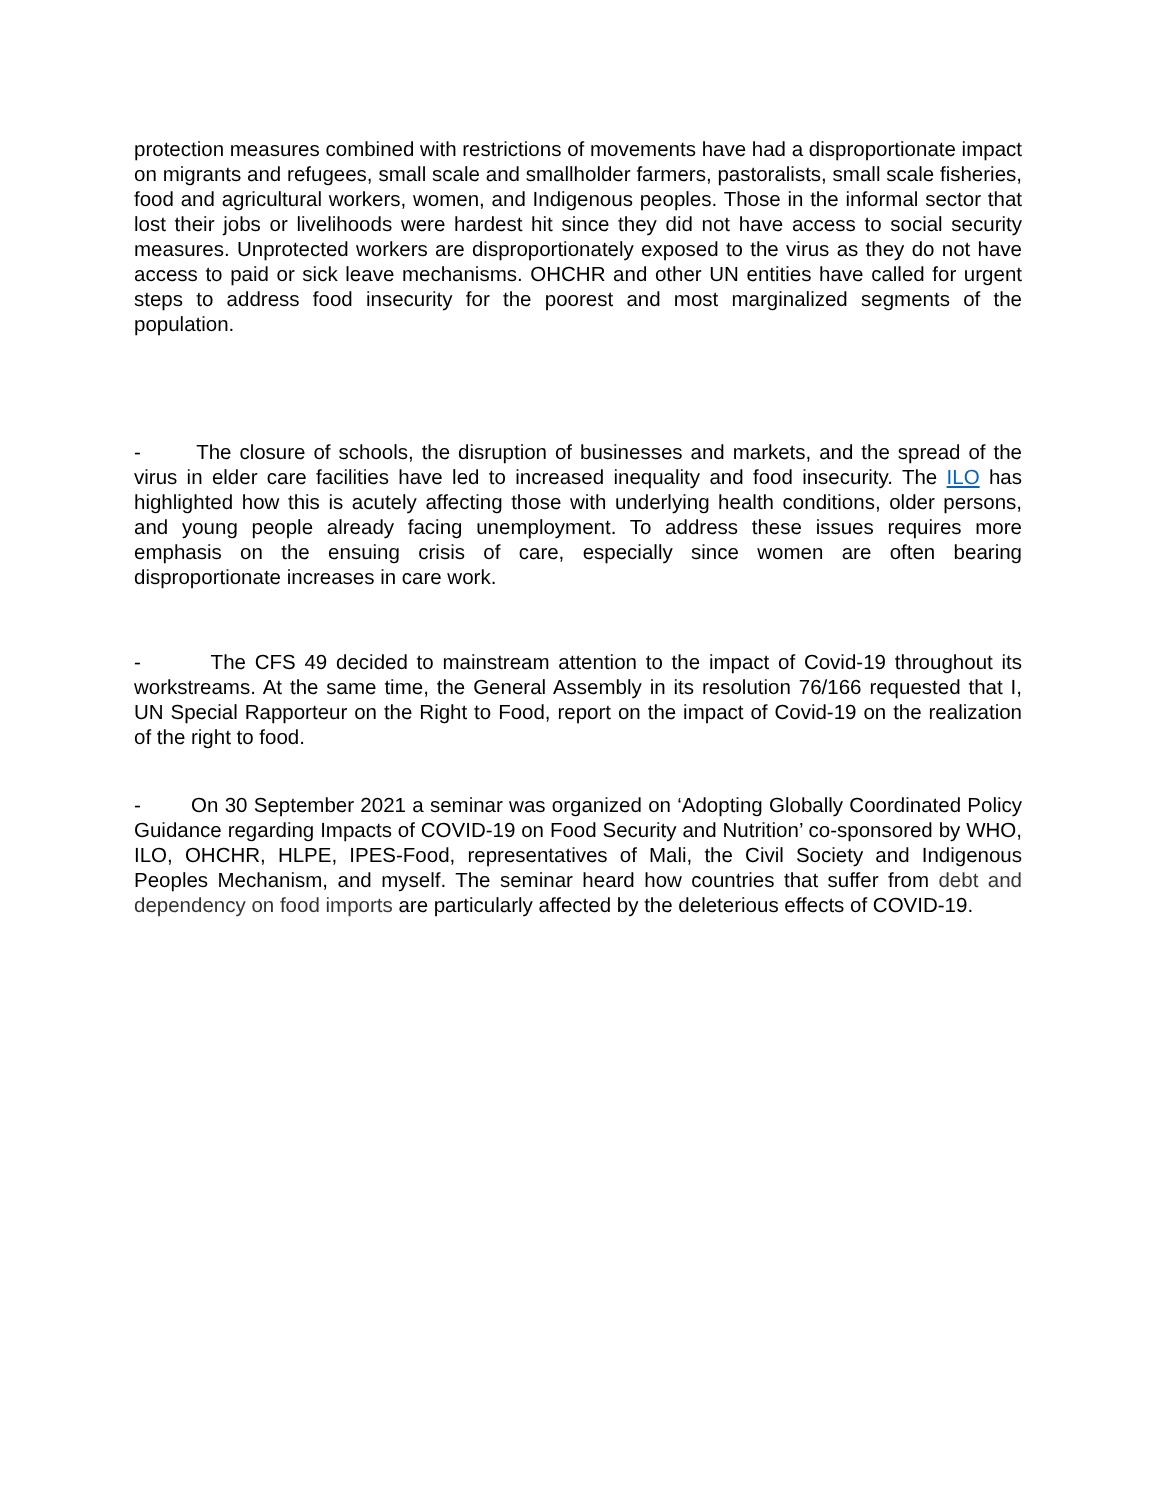protection measures combined with restrictions of movements have had a disproportionate impact on migrants and refugees, small scale and smallholder farmers, pastoralists, small scale fisheries, food and agricultural workers, women, and Indigenous peoples. Those in the informal sector that lost their jobs or livelihoods were hardest hit since they did not have access to social security measures. Unprotected workers are disproportionately exposed to the virus as they do not have access to paid or sick leave mechanisms. OHCHR and other UN entities have called for urgent steps to address food insecurity for the poorest and most marginalized segments of the population.
- The closure of schools, the disruption of businesses and markets, and the spread of the virus in elder care facilities have led to increased inequality and food insecurity. The ILO has highlighted how this is acutely affecting those with underlying health conditions, older persons, and young people already facing unemployment. To address these issues requires more emphasis on the ensuing crisis of care, especially since women are often bearing disproportionate increases in care work.
- The CFS 49 decided to mainstream attention to the impact of Covid-19 throughout its workstreams. At the same time, the General Assembly in its resolution 76/166 requested that I, UN Special Rapporteur on the Right to Food, report on the impact of Covid-19 on the realization of the right to food.
- On 30 September 2021 a seminar was organized on ‘Adopting Globally Coordinated Policy Guidance regarding Impacts of COVID-19 on Food Security and Nutrition’ co-sponsored by WHO, ILO, OHCHR, HLPE, IPES-Food, representatives of Mali, the Civil Society and Indigenous Peoples Mechanism, and myself. The seminar heard how countries that suffer from debt and dependency on food imports are particularly affected by the deleterious effects of COVID-19.